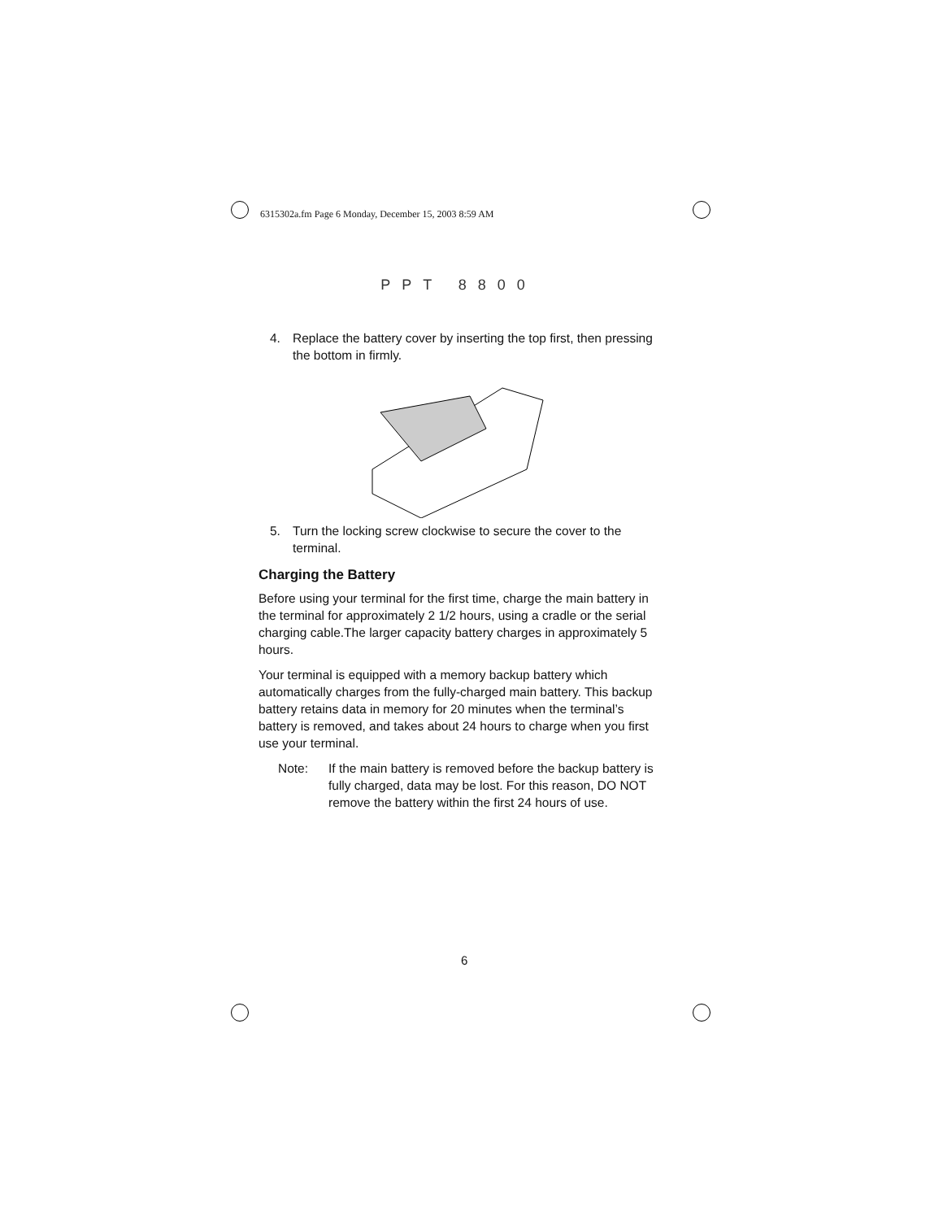6315302a.fm Page 6 Monday, December 15, 2003 8:59 AM
PPT 8800
4. Replace the battery cover by inserting the top first, then pressing the bottom in firmly.
5. Turn the locking screw clockwise to secure the cover to the terminal.
Charging the Battery
Before using your terminal for the first time, charge the main battery in the terminal for approximately 2 1/2 hours, using a cradle or the serial charging cable.The larger capacity battery charges in approximately 5 hours.
Your terminal is equipped with a memory backup battery which automatically charges from the fully-charged main battery. This backup battery retains data in memory for 20 minutes when the terminal’s battery is removed, and takes about 24 hours to charge when you first use your terminal.
Note: If the main battery is removed before the backup battery is fully charged, data may be lost. For this reason, DO NOT remove the battery within the first 24 hours of use.
6